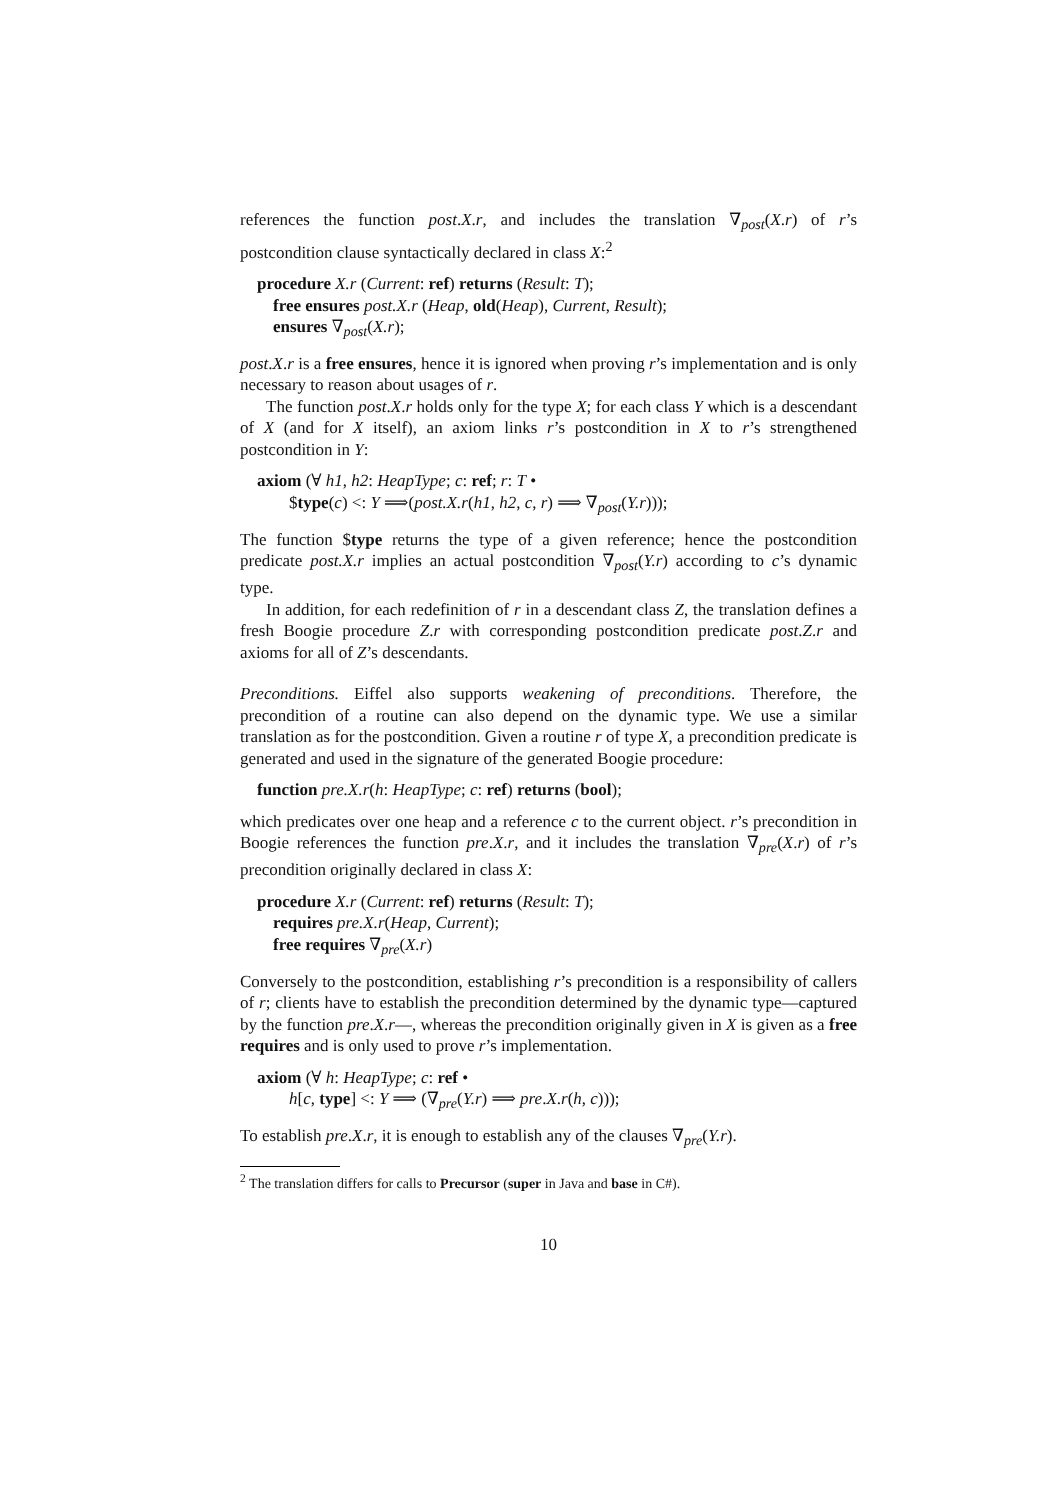references the function post.X.r, and includes the translation ∇<sub>post</sub>(X.r) of r’s postcondition clause syntactically declared in class X:<sup>2</sup>
procedure X.r (Current: ref) returns (Result: T);
free ensures post.X.r (Heap, old(Heap), Current, Result);
ensures ∇<sub>post</sub>(X.r);
post.X.r is a free ensures, hence it is ignored when proving r’s implementation and is only necessary to reason about usages of r.
The function post.X.r holds only for the type X; for each class Y which is a descendant of X (and for X itself), an axiom links r’s postcondition in X to r’s strengthened postcondition in Y:
axiom (∀ h1, h2: HeapType; c: ref; r: T •
$type(c) <: Y ⟹(post.X.r(h1, h2, c, r) ⟹ ∇<sub>post</sub>(Y.r)));
The function $type returns the type of a given reference; hence the postcondition predicate post.X.r implies an actual postcondition ∇<sub>post</sub>(Y.r) according to c’s dynamic type.
In addition, for each redefinition of r in a descendant class Z, the translation defines a fresh Boogie procedure Z.r with corresponding postcondition predicate post.Z.r and axioms for all of Z’s descendants.
Preconditions. Eiffel also supports weakening of preconditions. Therefore, the precondition of a routine can also depend on the dynamic type. We use a similar translation as for the postcondition. Given a routine r of type X, a precondition predicate is generated and used in the signature of the generated Boogie procedure:
function pre.X.r(h: HeapType; c: ref) returns (bool);
which predicates over one heap and a reference c to the current object. r’s precondition in Boogie references the function pre.X.r, and it includes the translation ∇<sub>pre</sub>(X.r) of r’s precondition originally declared in class X:
procedure X.r (Current: ref) returns (Result: T);
requires pre.X.r(Heap, Current);
free requires ∇<sub>pre</sub>(X.r)
Conversely to the postcondition, establishing r’s precondition is a responsibility of callers of r; clients have to establish the precondition determined by the dynamic type—captured by the function pre.X.r—, whereas the precondition originally given in X is given as a free requires and is only used to prove r’s implementation.
axiom (∀ h: HeapType; c: ref •
h[c, type] <: Y ⟹ (∇<sub>pre</sub>(Y.r) ⟹ pre.X.r(h, c)));
To establish pre.X.r, it is enough to establish any of the clauses ∇<sub>pre</sub>(Y.r).
<sup>2</sup> The translation differs for calls to Precursor (super in Java and base in C#).
10